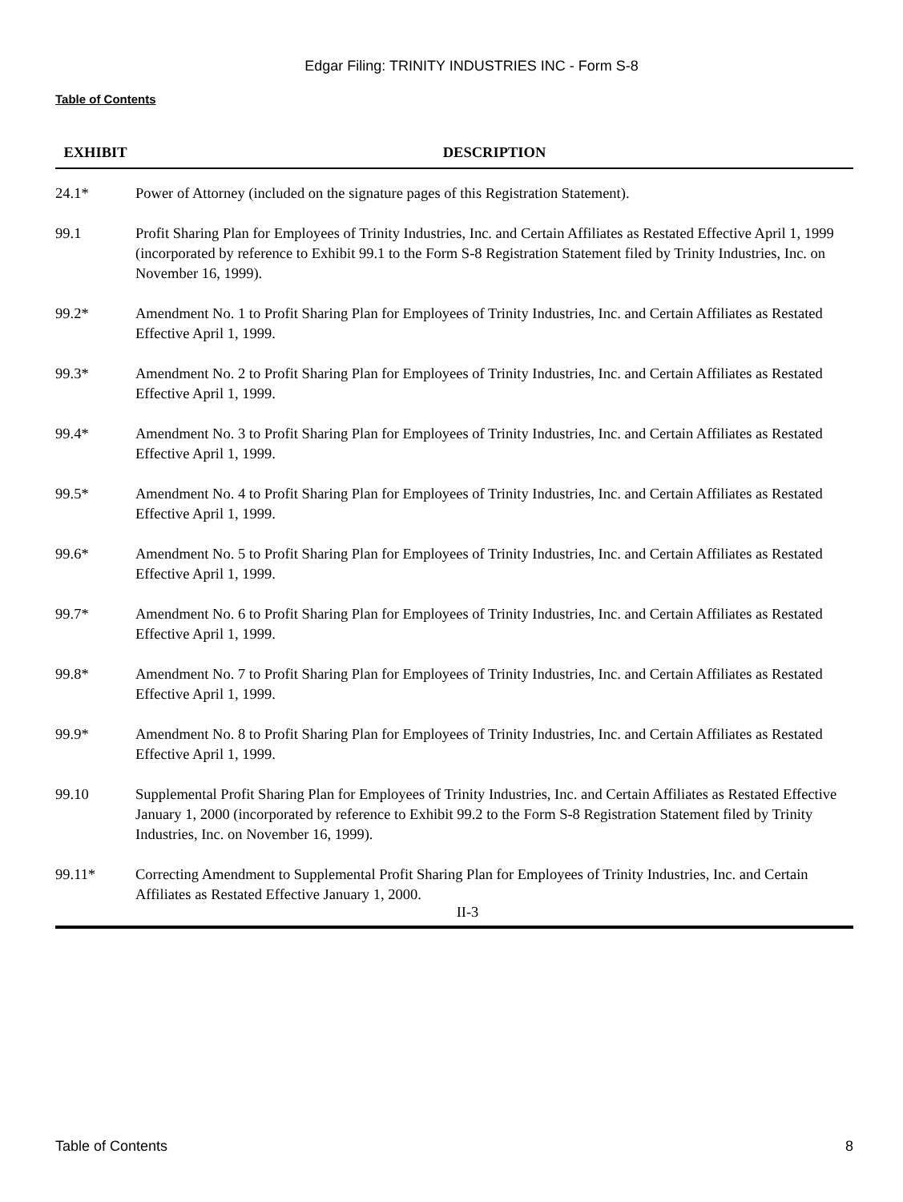Edgar Filing: TRINITY INDUSTRIES INC - Form S-8
Table of Contents
| EXHIBIT | | DESCRIPTION |
| --- | --- | --- |
| 24.1* | | Power of Attorney (included on the signature pages of this Registration Statement). |
| 99.1 | | Profit Sharing Plan for Employees of Trinity Industries, Inc. and Certain Affiliates as Restated Effective April 1, 1999 (incorporated by reference to Exhibit 99.1 to the Form S-8 Registration Statement filed by Trinity Industries, Inc. on November 16, 1999). |
| 99.2* | | Amendment No. 1 to Profit Sharing Plan for Employees of Trinity Industries, Inc. and Certain Affiliates as Restated Effective April 1, 1999. |
| 99.3* | | Amendment No. 2 to Profit Sharing Plan for Employees of Trinity Industries, Inc. and Certain Affiliates as Restated Effective April 1, 1999. |
| 99.4* | | Amendment No. 3 to Profit Sharing Plan for Employees of Trinity Industries, Inc. and Certain Affiliates as Restated Effective April 1, 1999. |
| 99.5* | | Amendment No. 4 to Profit Sharing Plan for Employees of Trinity Industries, Inc. and Certain Affiliates as Restated Effective April 1, 1999. |
| 99.6* | | Amendment No. 5 to Profit Sharing Plan for Employees of Trinity Industries, Inc. and Certain Affiliates as Restated Effective April 1, 1999. |
| 99.7* | | Amendment No. 6 to Profit Sharing Plan for Employees of Trinity Industries, Inc. and Certain Affiliates as Restated Effective April 1, 1999. |
| 99.8* | | Amendment No. 7 to Profit Sharing Plan for Employees of Trinity Industries, Inc. and Certain Affiliates as Restated Effective April 1, 1999. |
| 99.9* | | Amendment No. 8 to Profit Sharing Plan for Employees of Trinity Industries, Inc. and Certain Affiliates as Restated Effective April 1, 1999. |
| 99.10 | | Supplemental Profit Sharing Plan for Employees of Trinity Industries, Inc. and Certain Affiliates as Restated Effective January 1, 2000 (incorporated by reference to Exhibit 99.2 to the Form S-8 Registration Statement filed by Trinity Industries, Inc. on November 16, 1999). |
| 99.11* | | Correcting Amendment to Supplemental Profit Sharing Plan for Employees of Trinity Industries, Inc. and Certain Affiliates as Restated Effective January 1, 2000. |
II-3
Table of Contents 8